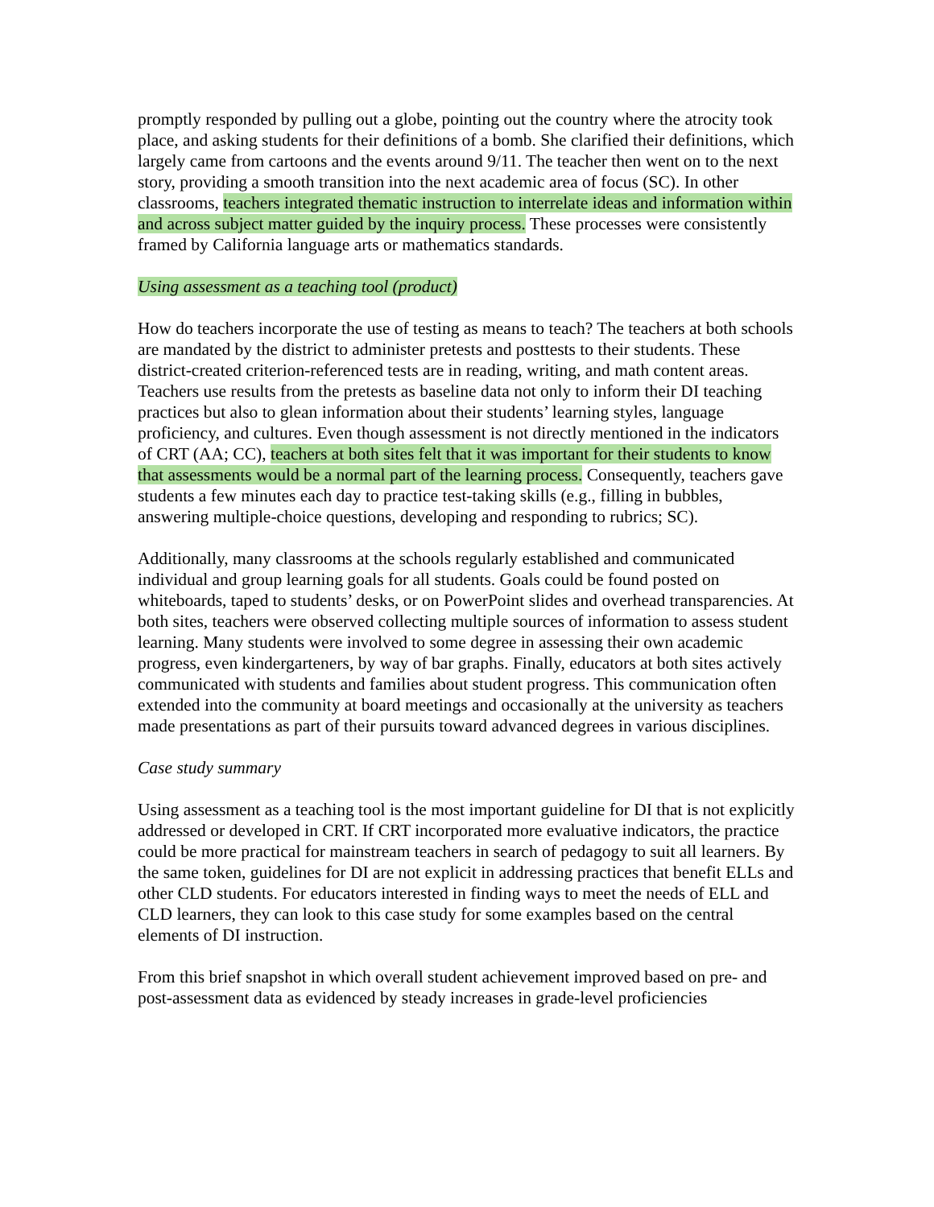promptly responded by pulling out a globe, pointing out the country where the atrocity took place, and asking students for their definitions of a bomb. She clarified their definitions, which largely came from cartoons and the events around 9/11. The teacher then went on to the next story, providing a smooth transition into the next academic area of focus (SC). In other classrooms, teachers integrated thematic instruction to interrelate ideas and information within and across subject matter guided by the inquiry process. These processes were consistently framed by California language arts or mathematics standards.
Using assessment as a teaching tool (product)
How do teachers incorporate the use of testing as means to teach? The teachers at both schools are mandated by the district to administer pretests and posttests to their students. These district-created criterion-referenced tests are in reading, writing, and math content areas. Teachers use results from the pretests as baseline data not only to inform their DI teaching practices but also to glean information about their students’ learning styles, language proficiency, and cultures. Even though assessment is not directly mentioned in the indicators of CRT (AA; CC), teachers at both sites felt that it was important for their students to know that assessments would be a normal part of the learning process. Consequently, teachers gave students a few minutes each day to practice test-taking skills (e.g., filling in bubbles, answering multiple-choice questions, developing and responding to rubrics; SC).
Additionally, many classrooms at the schools regularly established and communicated individual and group learning goals for all students. Goals could be found posted on whiteboards, taped to students’ desks, or on PowerPoint slides and overhead transparencies. At both sites, teachers were observed collecting multiple sources of information to assess student learning. Many students were involved to some degree in assessing their own academic progress, even kindergarteners, by way of bar graphs. Finally, educators at both sites actively communicated with students and families about student progress. This communication often extended into the community at board meetings and occasionally at the university as teachers made presentations as part of their pursuits toward advanced degrees in various disciplines.
Case study summary
Using assessment as a teaching tool is the most important guideline for DI that is not explicitly addressed or developed in CRT. If CRT incorporated more evaluative indicators, the practice could be more practical for mainstream teachers in search of pedagogy to suit all learners. By the same token, guidelines for DI are not explicit in addressing practices that benefit ELLs and other CLD students. For educators interested in finding ways to meet the needs of ELL and CLD learners, they can look to this case study for some examples based on the central elements of DI instruction.
From this brief snapshot in which overall student achievement improved based on pre- and post-assessment data as evidenced by steady increases in grade-level proficiencies